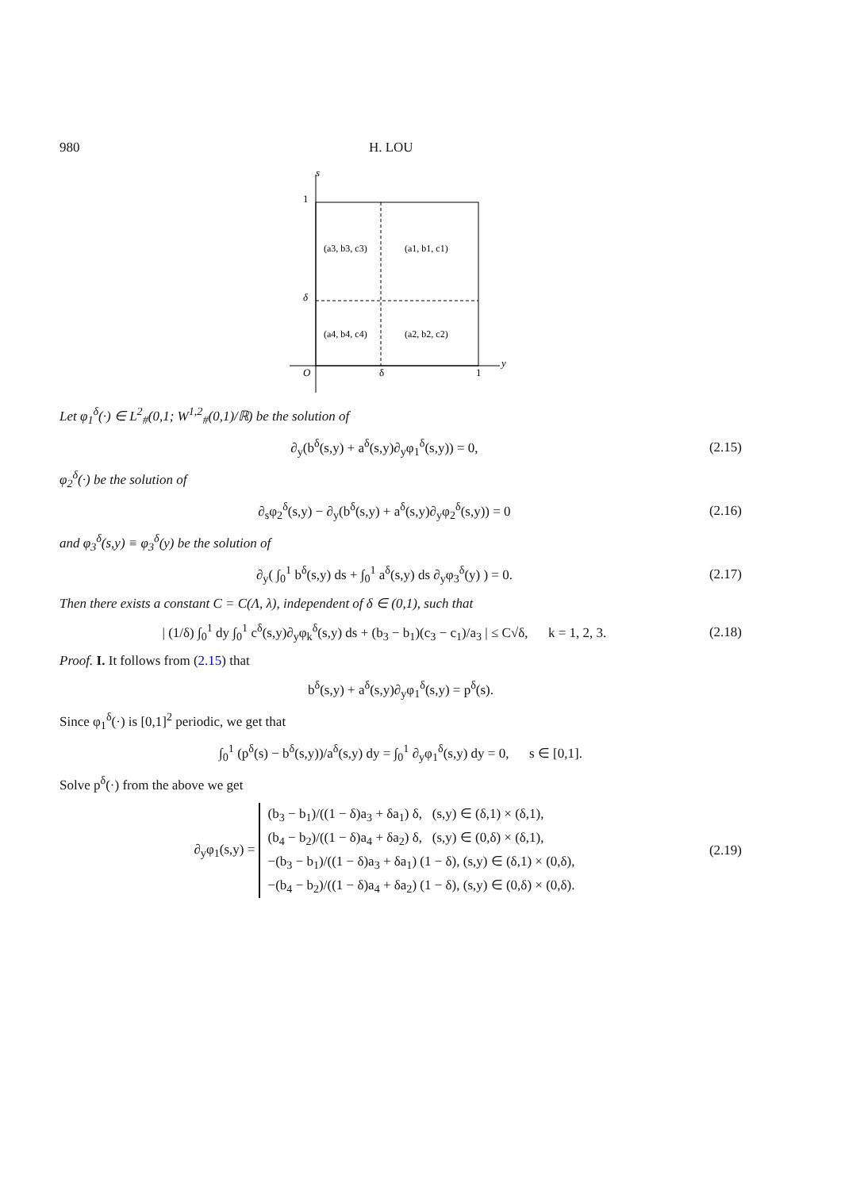980 H. LOU
s
y
1
δ
O
δ
1
(a3, b3, c3)
(a1, b1, c1)
(a4, b4, c4)
(a2, b2, c2)
Let φ<sub>1</sub><sup>δ</sup>(·) ∈ L<sup>2</sup><sub>#</sub>(0,1; W<sup>1,2</sup><sub>#</sub>(0,1)/ℝ) be the solution of
∂<sub>y</sub>(b<sup>δ</sup>(s,y) + a<sup>δ</sup>(s,y)∂<sub>y</sub>φ<sub>1</sub><sup>δ</sup>(s,y)) = 0, (2.15)
φ<sub>2</sub><sup>δ</sup>(·) be the solution of
∂<sub>s</sub>φ<sub>2</sub><sup>δ</sup>(s,y) − ∂<sub>y</sub>(b<sup>δ</sup>(s,y) + a<sup>δ</sup>(s,y)∂<sub>y</sub>φ<sub>2</sub><sup>δ</sup>(s,y)) = 0 (2.16)
and φ<sub>3</sub><sup>δ</sup>(s,y) ≡ φ<sub>3</sub><sup>δ</sup>(y) be the solution of
∂<sub>y</sub>( ∫<sub>0</sub><sup>1</sup> b<sup>δ</sup>(s,y) ds + ∫<sub>0</sub><sup>1</sup> a<sup>δ</sup>(s,y) ds ∂<sub>y</sub>φ<sub>3</sub><sup>δ</sup>(y) ) = 0. (2.17)
Then there exists a constant C = C(Λ, λ), independent of δ ∈ (0,1), such that
| (1/δ) ∫<sub>0</sub><sup>1</sup> dy ∫<sub>0</sub><sup>1</sup> c<sup>δ</sup>(s,y)∂<sub>y</sub>φ<sub>k</sub><sup>δ</sup>(s,y) ds + (b<sub>3</sub> − b<sub>1</sub>)(c<sub>3</sub> − c<sub>1</sub>)/a<sub>3</sub> | ≤ C√δ, k = 1, 2, 3. (2.18)
Proof. I. It follows from (2.15) that
b<sup>δ</sup>(s,y) + a<sup>δ</sup>(s,y)∂<sub>y</sub>φ<sub>1</sub><sup>δ</sup>(s,y) = p<sup>δ</sup>(s).
Since φ<sub>1</sub><sup>δ</sup>(·) is [0,1]<sup>2</sup> periodic, we get that
∫<sub>0</sub><sup>1</sup> (p<sup>δ</sup>(s) − b<sup>δ</sup>(s,y))/a<sup>δ</sup>(s,y) dy = ∫<sub>0</sub><sup>1</sup> ∂<sub>y</sub>φ<sub>1</sub><sup>δ</sup>(s,y) dy = 0, s ∈ [0,1].
Solve p<sup>δ</sup>(·) from the above we get
∂<sub>y</sub>φ<sub>1</sub>(s,y) = (b<sub>3</sub> − b<sub>1</sub>)/((1 − δ)a<sub>3</sub> + δa<sub>1</sub>) δ, (s,y) ∈ (δ,1) × (δ,1),
(b<sub>4</sub> − b<sub>2</sub>)/((1 − δ)a<sub>4</sub> + δa<sub>2</sub>) δ, (s,y) ∈ (0,δ) × (δ,1),
−(b<sub>3</sub> − b<sub>1</sub>)/((1 − δ)a<sub>3</sub> + δa<sub>1</sub>) (1 − δ), (s,y) ∈ (δ,1) × (0,δ),
−(b<sub>4</sub> − b<sub>2</sub>)/((1 − δ)a<sub>4</sub> + δa<sub>2</sub>) (1 − δ), (s,y) ∈ (0,δ) × (0,δ). (2.19)